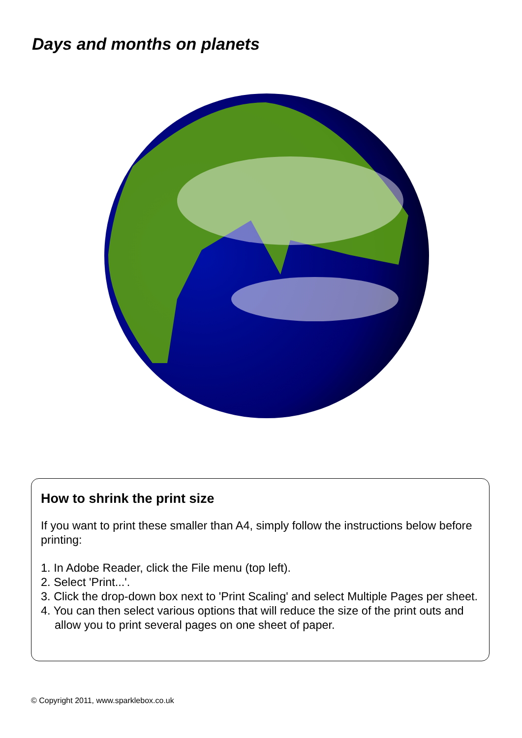Days and months on planets
How to shrink the print size
If you want to print these smaller than A4, simply follow the instructions below before printing:
1. In Adobe Reader, click the File menu (top left).
2. Select 'Print...'.
3. Click the drop-down box next to 'Print Scaling' and select Multiple Pages per sheet.
4. You can then select various options that will reduce the size of the print outs and allow you to print several pages on one sheet of paper.
© Copyright 2011, www.sparklebox.co.uk